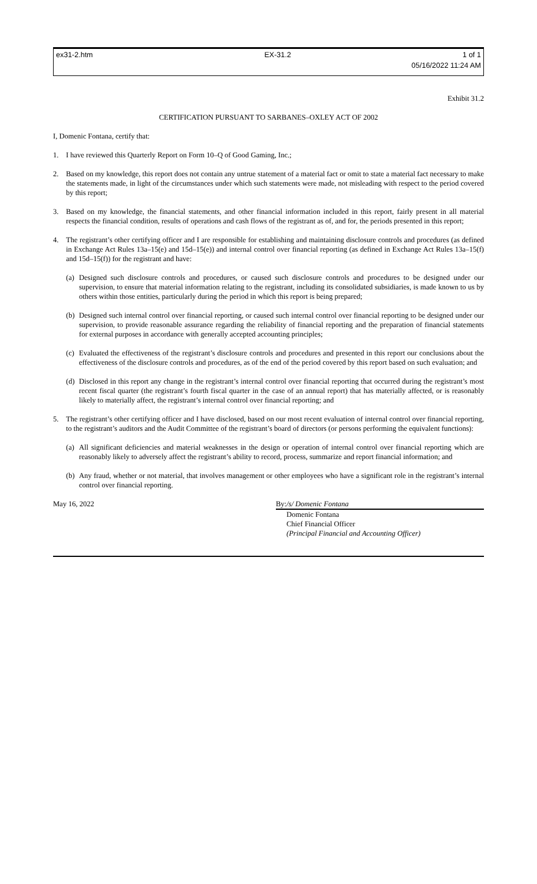ex31-2.htm EX-31.2 1 of 1
05/16/2022 11:24 AM
Exhibit 31.2
CERTIFICATION PURSUANT TO SARBANES–OXLEY ACT OF 2002
I, Domenic Fontana, certify that:
1. I have reviewed this Quarterly Report on Form 10–Q of Good Gaming, Inc.;
2. Based on my knowledge, this report does not contain any untrue statement of a material fact or omit to state a material fact necessary to make the statements made, in light of the circumstances under which such statements were made, not misleading with respect to the period covered by this report;
3. Based on my knowledge, the financial statements, and other financial information included in this report, fairly present in all material respects the financial condition, results of operations and cash flows of the registrant as of, and for, the periods presented in this report;
4. The registrant’s other certifying officer and I are responsible for establishing and maintaining disclosure controls and procedures (as defined in Exchange Act Rules 13a–15(e) and 15d–15(e)) and internal control over financial reporting (as defined in Exchange Act Rules 13a–15(f) and 15d–15(f)) for the registrant and have:
(a) Designed such disclosure controls and procedures, or caused such disclosure controls and procedures to be designed under our supervision, to ensure that material information relating to the registrant, including its consolidated subsidiaries, is made known to us by others within those entities, particularly during the period in which this report is being prepared;
(b) Designed such internal control over financial reporting, or caused such internal control over financial reporting to be designed under our supervision, to provide reasonable assurance regarding the reliability of financial reporting and the preparation of financial statements for external purposes in accordance with generally accepted accounting principles;
(c) Evaluated the effectiveness of the registrant’s disclosure controls and procedures and presented in this report our conclusions about the effectiveness of the disclosure controls and procedures, as of the end of the period covered by this report based on such evaluation; and
(d) Disclosed in this report any change in the registrant’s internal control over financial reporting that occurred during the registrant’s most recent fiscal quarter (the registrant’s fourth fiscal quarter in the case of an annual report) that has materially affected, or is reasonably likely to materially affect, the registrant’s internal control over financial reporting; and
5. The registrant’s other certifying officer and I have disclosed, based on our most recent evaluation of internal control over financial reporting, to the registrant’s auditors and the Audit Committee of the registrant’s board of directors (or persons performing the equivalent functions):
(a) All significant deficiencies and material weaknesses in the design or operation of internal control over financial reporting which are reasonably likely to adversely affect the registrant’s ability to record, process, summarize and report financial information; and
(b) Any fraud, whether or not material, that involves management or other employees who have a significant role in the registrant’s internal control over financial reporting.
May 16, 2022 By:/s/ Domenic Fontana
Domenic Fontana
Chief Financial Officer
(Principal Financial and Accounting Officer)